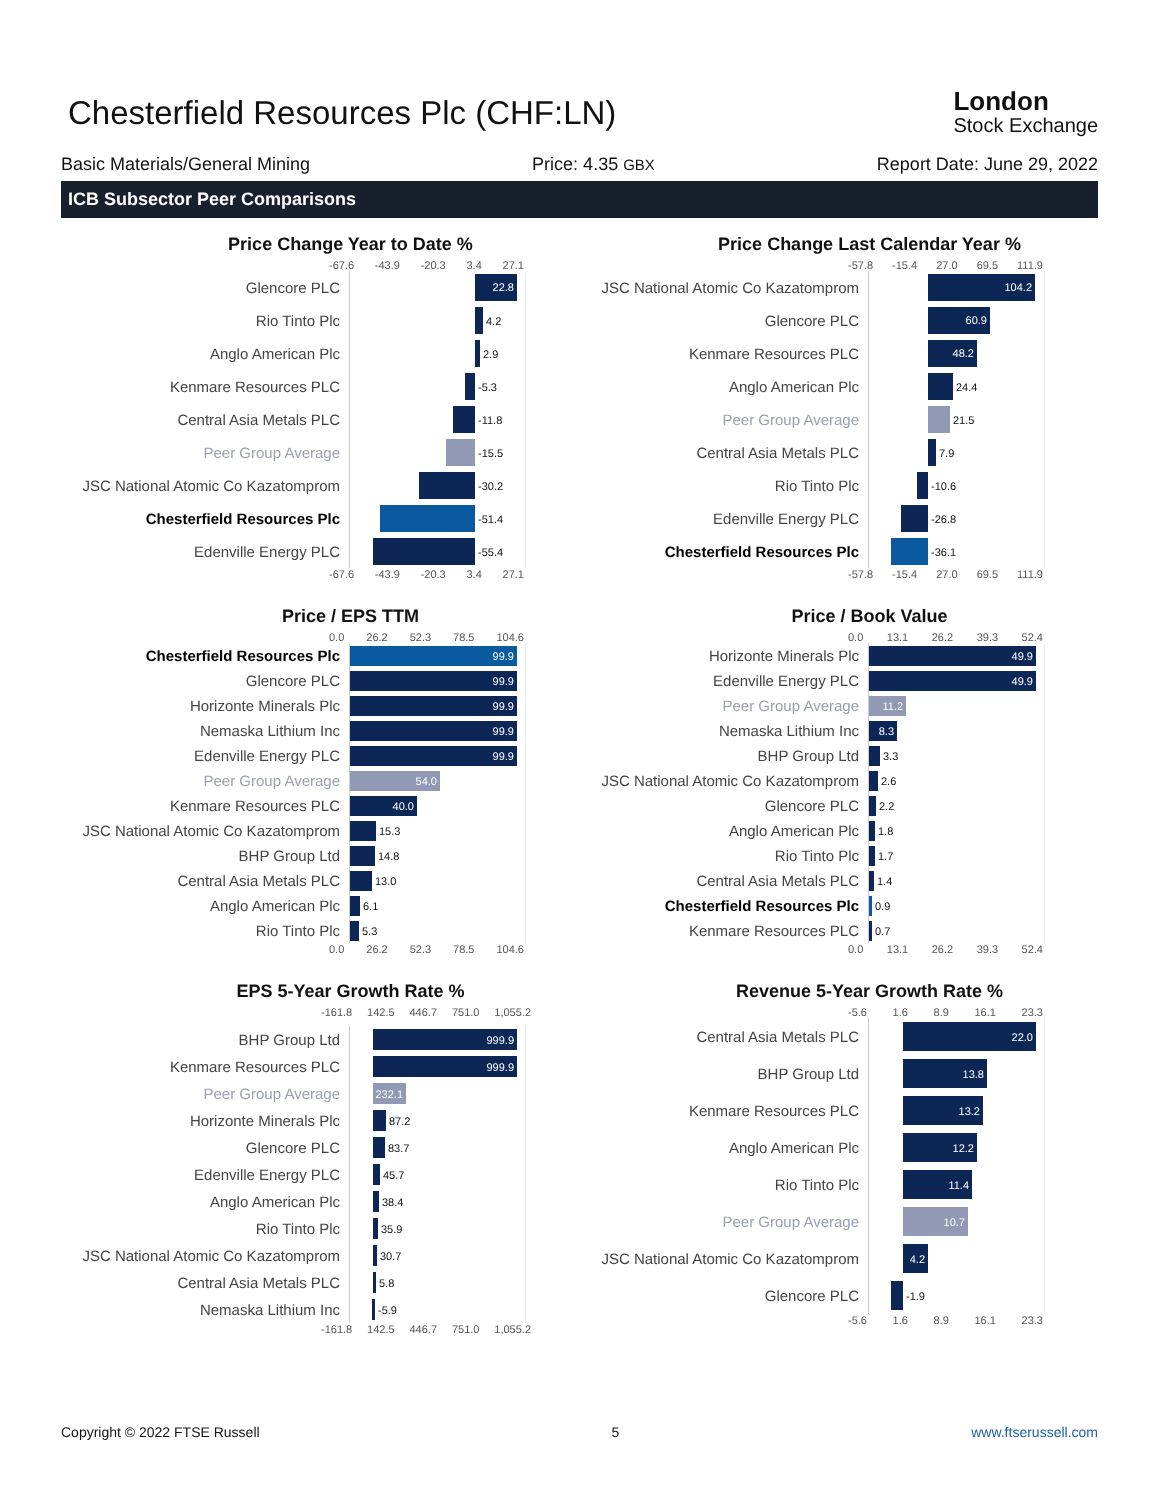Chesterfield Resources Plc (CHF:LN)
London
Stock Exchange
Basic Materials/General Mining Price: 4.35 GBX
Report Date: June 29, 2022
ICB Subsector Peer Comparisons
Price Change Year to Date %
-67.6 -43.9 -20.3 3.4 27.1
Glencore PLC
22.8
Rio Tinto Plc
4.2
Anglo American Plc
2.9
Kenmare Resources PLC
-5.3
Central Asia Metals PLC
-11.8
Peer Group Average
-15.5
JSC National Atomic Co Kazatomprom
-30.2
Chesterfield Resources Plc
-51.4
Edenville Energy PLC
-55.4
-67.6 -43.9 -20.3 3.4 27.1
Price Change Last Calendar Year %
-57.8 -15.4 27.0 69.5 111.9
JSC National Atomic Co Kazatomprom
104.2
Glencore PLC
60.9
Kenmare Resources PLC
48.2
Anglo American Plc
24.4
Peer Group Average
21.5
Central Asia Metals PLC
7.9
Rio Tinto Plc
-10.6
Edenville Energy PLC
-26.8
Chesterfield Resources Plc
-36.1
-57.8 -15.4 27.0 69.5 111.9
Price / EPS TTM
0.0 26.2 52.3 78.5 104.6
Chesterfield Resources Plc
99.9
Glencore PLC
99.9
Horizonte Minerals Plc
99.9
Nemaska Lithium Inc
99.9
Edenville Energy PLC
99.9
Peer Group Average
54.0
Kenmare Resources PLC
40.0
JSC National Atomic Co Kazatomprom
15.3
BHP Group Ltd
14.8
Central Asia Metals PLC
13.0
Anglo American Plc
6.1
Rio Tinto Plc
5.3
0.0 26.2 52.3 78.5 104.6
Price / Book Value
0.0 13.1 26.2 39.3 52.4
Horizonte Minerals Plc
49.9
Edenville Energy PLC
49.9
Peer Group Average
11.2
Nemaska Lithium Inc
8.3
BHP Group Ltd
3.3
JSC National Atomic Co Kazatomprom
2.6
Glencore PLC
2.2
Anglo American Plc
1.8
Rio Tinto Plc
1.7
Central Asia Metals PLC
1.4
Chesterfield Resources Plc
0.9
Kenmare Resources PLC
0.7
0.0 13.1 26.2 39.3 52.4
EPS 5-Year Growth Rate %
-161.8 142.5 446.7 751.0 1,055.2
BHP Group Ltd
999.9
Kenmare Resources PLC
999.9
Peer Group Average
232.1
Horizonte Minerals Plc
87.2
Glencore PLC
83.7
Edenville Energy PLC
45.7
Anglo American Plc
38.4
Rio Tinto Plc
35.9
JSC National Atomic Co Kazatomprom
30.7
Central Asia Metals PLC
5.8
Nemaska Lithium Inc
-5.9
-161.8 142.5 446.7 751.0 1,055.2
Revenue 5-Year Growth Rate %
-5.6 1.6 8.9 16.1 23.3
Central Asia Metals PLC
22.0
BHP Group Ltd
13.8
Kenmare Resources PLC
13.2
Anglo American Plc
12.2
Rio Tinto Plc
11.4
Peer Group Average
10.7
JSC National Atomic Co Kazatomprom
4.2
Glencore PLC
-1.9
-5.6 1.6 8.9 16.1 23.3
Copyright © 2022 FTSE Russell 5 www.ftserussell.com